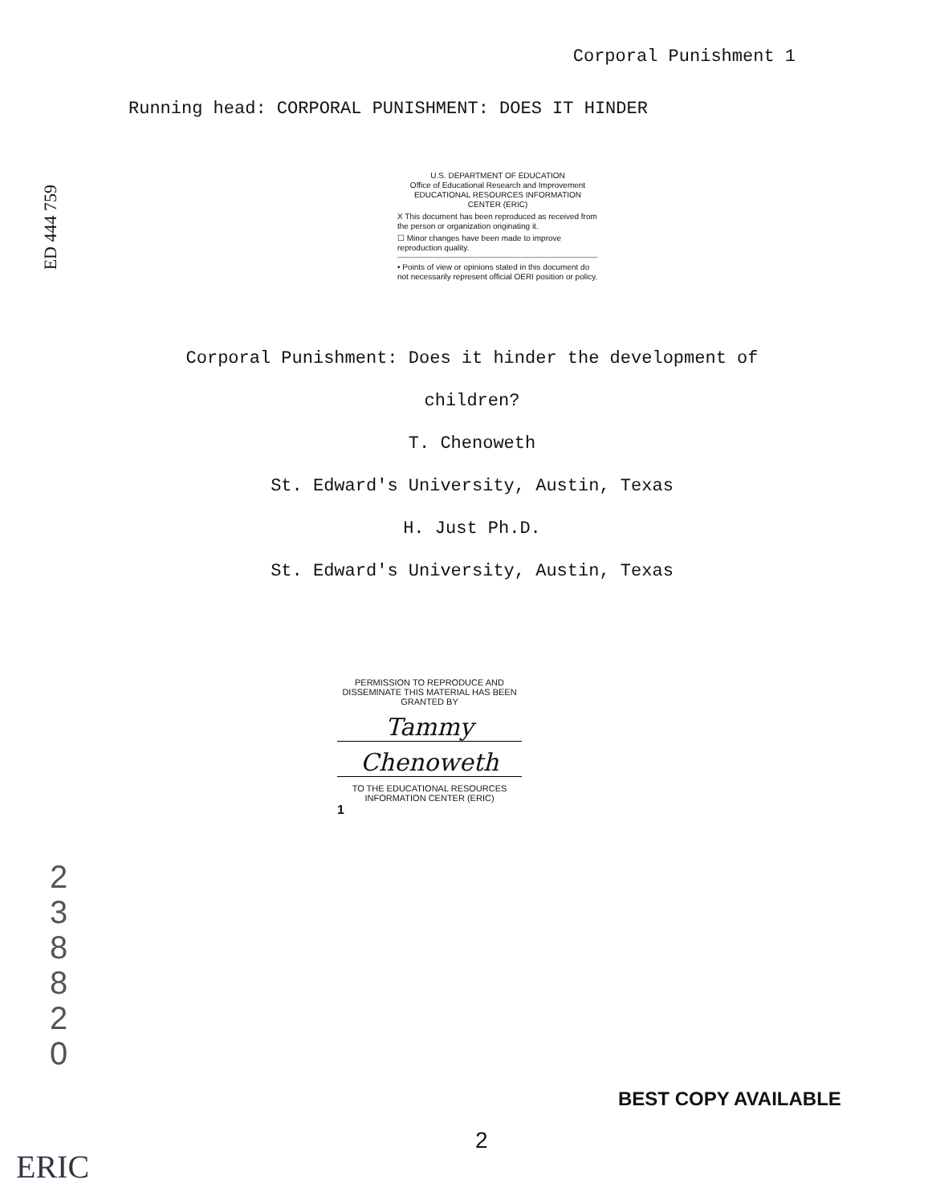Corporal Punishment 1
Running head: CORPORAL PUNISHMENT: DOES IT HINDER
ED 444 759
U.S. DEPARTMENT OF EDUCATION
Office of Educational Research and Improvement
EDUCATIONAL RESOURCES INFORMATION
CENTER (ERIC)
X This document has been reproduced as received from the person or organization originating it.
☐ Minor changes have been made to improve reproduction quality.
• Points of view or opinions stated in this document do not necessarily represent official OERI position or policy.
Corporal Punishment: Does it hinder the development of
children?
T. Chenoweth
St. Edward's University, Austin, Texas
H. Just Ph.D.
St. Edward's University, Austin, Texas
PERMISSION TO REPRODUCE AND DISSEMINATE THIS MATERIAL HAS BEEN GRANTED BY
Tammy
Chenoweth
TO THE EDUCATIONAL RESOURCES INFORMATION CENTER (ERIC)
1
2
3
8
8
2
0
ERIC
BEST COPY AVAILABLE
2